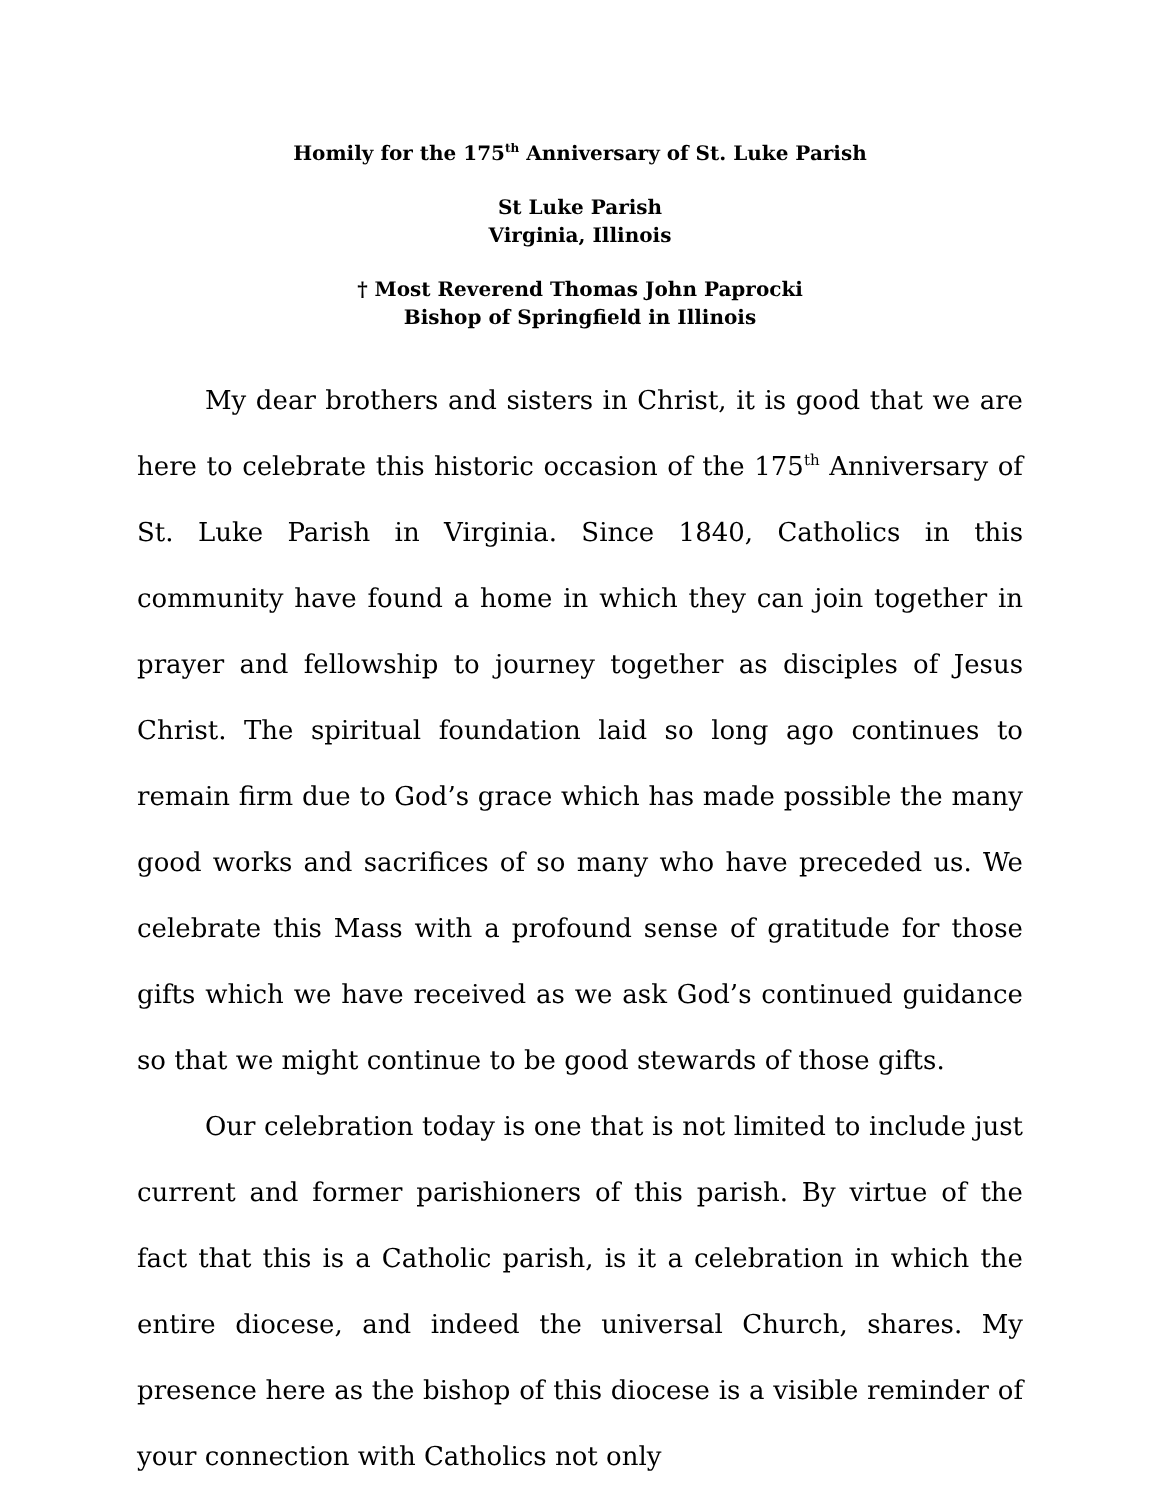Homily for the 175<sup>th</sup> Anniversary of St. Luke Parish
St Luke Parish
Virginia, Illinois
† Most Reverend Thomas John Paprocki
Bishop of Springfield in Illinois
My dear brothers and sisters in Christ, it is good that we are here to celebrate this historic occasion of the 175<sup>th</sup> Anniversary of St. Luke Parish in Virginia. Since 1840, Catholics in this community have found a home in which they can join together in prayer and fellowship to journey together as disciples of Jesus Christ. The spiritual foundation laid so long ago continues to remain firm due to God’s grace which has made possible the many good works and sacrifices of so many who have preceded us. We celebrate this Mass with a profound sense of gratitude for those gifts which we have received as we ask God’s continued guidance so that we might continue to be good stewards of those gifts.
Our celebration today is one that is not limited to include just current and former parishioners of this parish. By virtue of the fact that this is a Catholic parish, is it a celebration in which the entire diocese, and indeed the universal Church, shares. My presence here as the bishop of this diocese is a visible reminder of your connection with Catholics not only